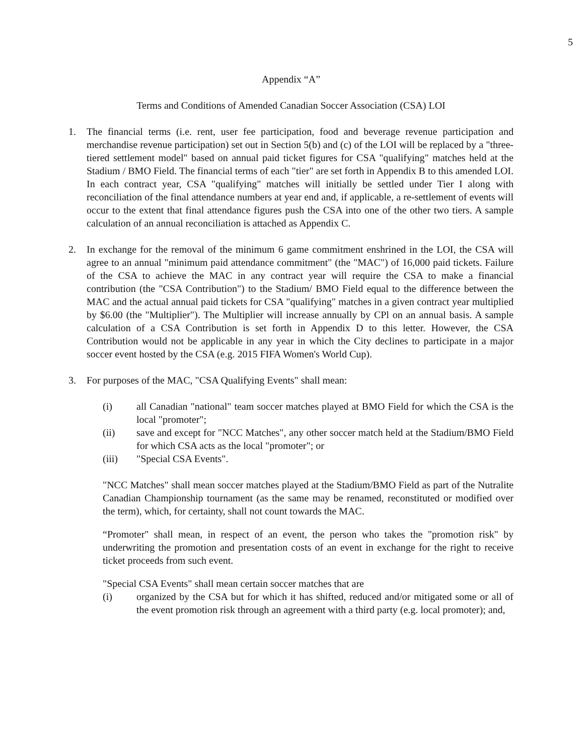5
Appendix “A”
Terms and Conditions of Amended Canadian Soccer Association (CSA) LOI
1. The financial terms (i.e. rent, user fee participation, food and beverage revenue participation and merchandise revenue participation) set out in Section 5(b) and (c) of the LOI will be replaced by a "three-tiered settlement model" based on annual paid ticket figures for CSA "qualifying" matches held at the Stadium / BMO Field. The financial terms of each "tier" are set forth in Appendix B to this amended LOI. In each contract year, CSA "qualifying" matches will initially be settled under Tier I along with reconciliation of the final attendance numbers at year end and, if applicable, a re-settlement of events will occur to the extent that final attendance figures push the CSA into one of the other two tiers. A sample calculation of an annual reconciliation is attached as Appendix C.
2. In exchange for the removal of the minimum 6 game commitment enshrined in the LOI, the CSA will agree to an annual "minimum paid attendance commitment" (the "MAC") of 16,000 paid tickets. Failure of the CSA to achieve the MAC in any contract year will require the CSA to make a financial contribution (the "CSA Contribution") to the Stadium/ BMO Field equal to the difference between the MAC and the actual annual paid tickets for CSA "qualifying" matches in a given contract year multiplied by $6.00 (the "Multiplier"). The Multiplier will increase annually by CPl on an annual basis. A sample calculation of a CSA Contribution is set forth in Appendix D to this letter. However, the CSA Contribution would not be applicable in any year in which the City declines to participate in a major soccer event hosted by the CSA (e.g. 2015 FIFA Women's World Cup).
3. For purposes of the MAC, "CSA Qualifying Events" shall mean:
(i) all Canadian "national" team soccer matches played at BMO Field for which the CSA is the local "promoter";
(ii) save and except for "NCC Matches", any other soccer match held at the Stadium/BMO Field for which CSA acts as the local "promoter"; or
(iii) "Special CSA Events".
"NCC Matches" shall mean soccer matches played at the Stadium/BMO Field as part of the Nutralite Canadian Championship tournament (as the same may be renamed, reconstituted or modified over the term), which, for certainty, shall not count towards the MAC.
“Promoter" shall mean, in respect of an event, the person who takes the "promotion risk" by underwriting the promotion and presentation costs of an event in exchange for the right to receive ticket proceeds from such event.
"Special CSA Events" shall mean certain soccer matches that are
(i) organized by the CSA but for which it has shifted, reduced and/or mitigated some or all of the event promotion risk through an agreement with a third party (e.g. local promoter); and,